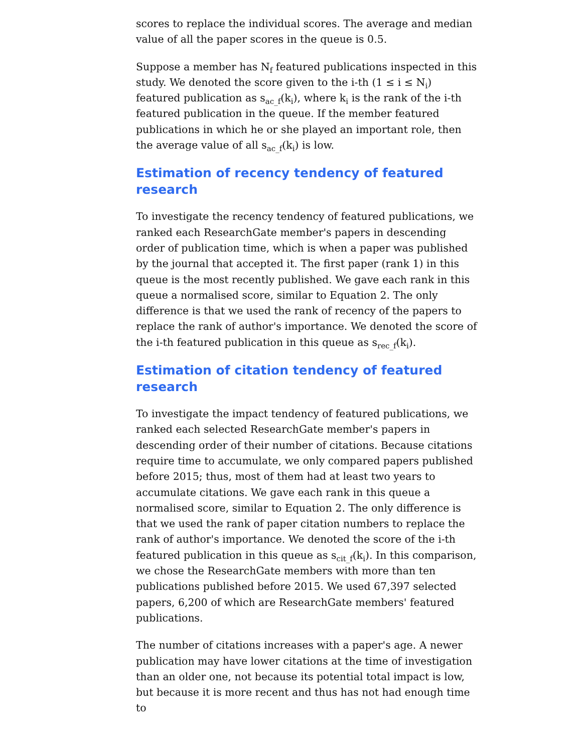scores to replace the individual scores. The average and median value of all the paper scores in the queue is 0.5.
Suppose a member has N<sub>f</sub> featured publications inspected in this study. We denoted the score given to the i-th (1 ≤ i ≤ N<sub>i</sub>) featured publication as s<sub>ac_f</sub>(k<sub>i</sub>), where k<sub>i</sub> is the rank of the i-th featured publication in the queue. If the member featured publications in which he or she played an important role, then the average value of all s<sub>ac_f</sub>(k<sub>i</sub>) is low.
Estimation of recency tendency of featured research
To investigate the recency tendency of featured publications, we ranked each ResearchGate member's papers in descending order of publication time, which is when a paper was published by the journal that accepted it. The first paper (rank 1) in this queue is the most recently published. We gave each rank in this queue a normalised score, similar to Equation 2. The only difference is that we used the rank of recency of the papers to replace the rank of author's importance. We denoted the score of the i-th featured publication in this queue as s<sub>rec_f</sub>(k<sub>i</sub>).
Estimation of citation tendency of featured research
To investigate the impact tendency of featured publications, we ranked each selected ResearchGate member's papers in descending order of their number of citations. Because citations require time to accumulate, we only compared papers published before 2015; thus, most of them had at least two years to accumulate citations. We gave each rank in this queue a normalised score, similar to Equation 2. The only difference is that we used the rank of paper citation numbers to replace the rank of author's importance. We denoted the score of the i-th featured publication in this queue as s<sub>cit_f</sub>(k<sub>i</sub>). In this comparison, we chose the ResearchGate members with more than ten publications published before 2015. We used 67,397 selected papers, 6,200 of which are ResearchGate members' featured publications.
The number of citations increases with a paper's age. A newer publication may have lower citations at the time of investigation than an older one, not because its potential total impact is low, but because it is more recent and thus has not had enough time to